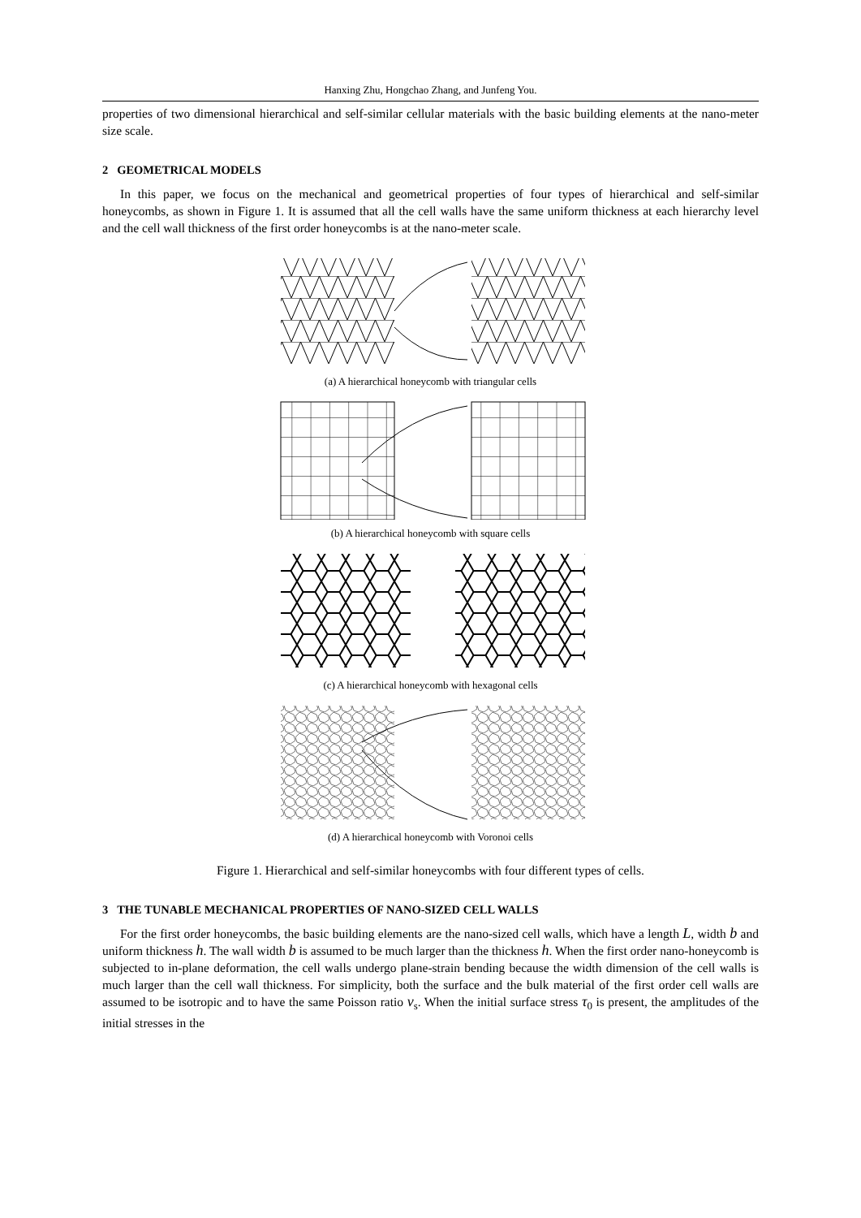Hanxing Zhu, Hongchao Zhang, and Junfeng You.
properties of two dimensional hierarchical and self-similar cellular materials with the basic building elements at the nano-meter size scale.
2 GEOMETRICAL MODELS
In this paper, we focus on the mechanical and geometrical properties of four types of hierarchical and self-similar honeycombs, as shown in Figure 1. It is assumed that all the cell walls have the same uniform thickness at each hierarchy level and the cell wall thickness of the first order honeycombs is at the nano-meter scale.
(a) A hierarchical honeycomb with triangular cells
(b) A hierarchical honeycomb with square cells
(c) A hierarchical honeycomb with hexagonal cells
(d) A hierarchical honeycomb with Voronoi cells
Figure 1. Hierarchical and self-similar honeycombs with four different types of cells.
3 THE TUNABLE MECHANICAL PROPERTIES OF NANO-SIZED CELL WALLS
For the first order honeycombs, the basic building elements are the nano-sized cell walls, which have a length L, width b and uniform thickness h. The wall width b is assumed to be much larger than the thickness h. When the first order nano-honeycomb is subjected to in-plane deformation, the cell walls undergo plane-strain bending because the width dimension of the cell walls is much larger than the cell wall thickness. For simplicity, both the surface and the bulk material of the first order cell walls are assumed to be isotropic and to have the same Poisson ratio v<sub>s</sub>. When the initial surface stress τ<sub>0</sub> is present, the amplitudes of the initial stresses in the